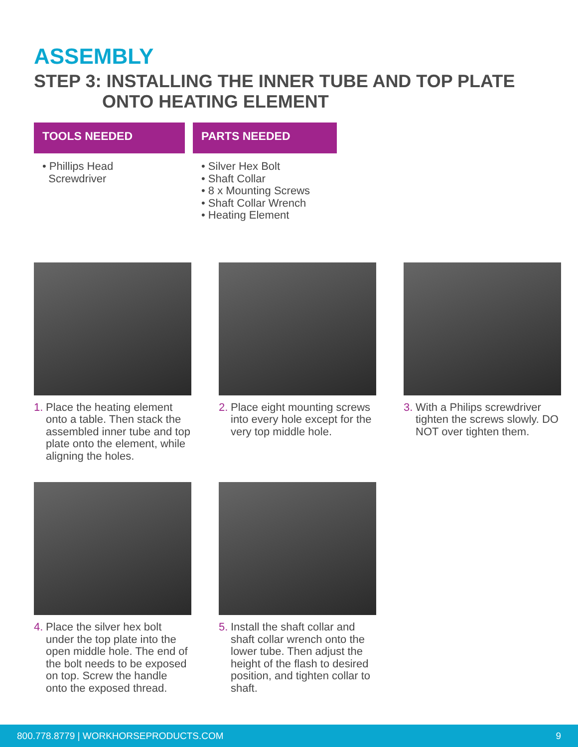ASSEMBLY
STEP 3: INSTALLING THE INNER TUBE AND TOP PLATE
ONTO HEATING ELEMENT
TOOLS NEEDED
• Phillips Head
Screwdriver
PARTS NEEDED
• Silver Hex Bolt
• Shaft Collar
• 8 x Mounting Screws
• Shaft Collar Wrench
• Heating Element
1. Place the heating element onto a table. Then stack the assembled inner tube and top plate onto the element, while aligning the holes.
2. Place eight mounting screws into every hole except for the very top middle hole.
3. With a Philips screwdriver tighten the screws slowly. DO NOT over tighten them.
4. Place the silver hex bolt under the top plate into the open middle hole. The end of the bolt needs to be exposed on top. Screw the handle onto the exposed thread.
5. Install the shaft collar and shaft collar wrench onto the lower tube. Then adjust the height of the flash to desired position, and tighten collar to shaft.
800.778.8779 | WORKHORSEPRODUCTS.COM 9